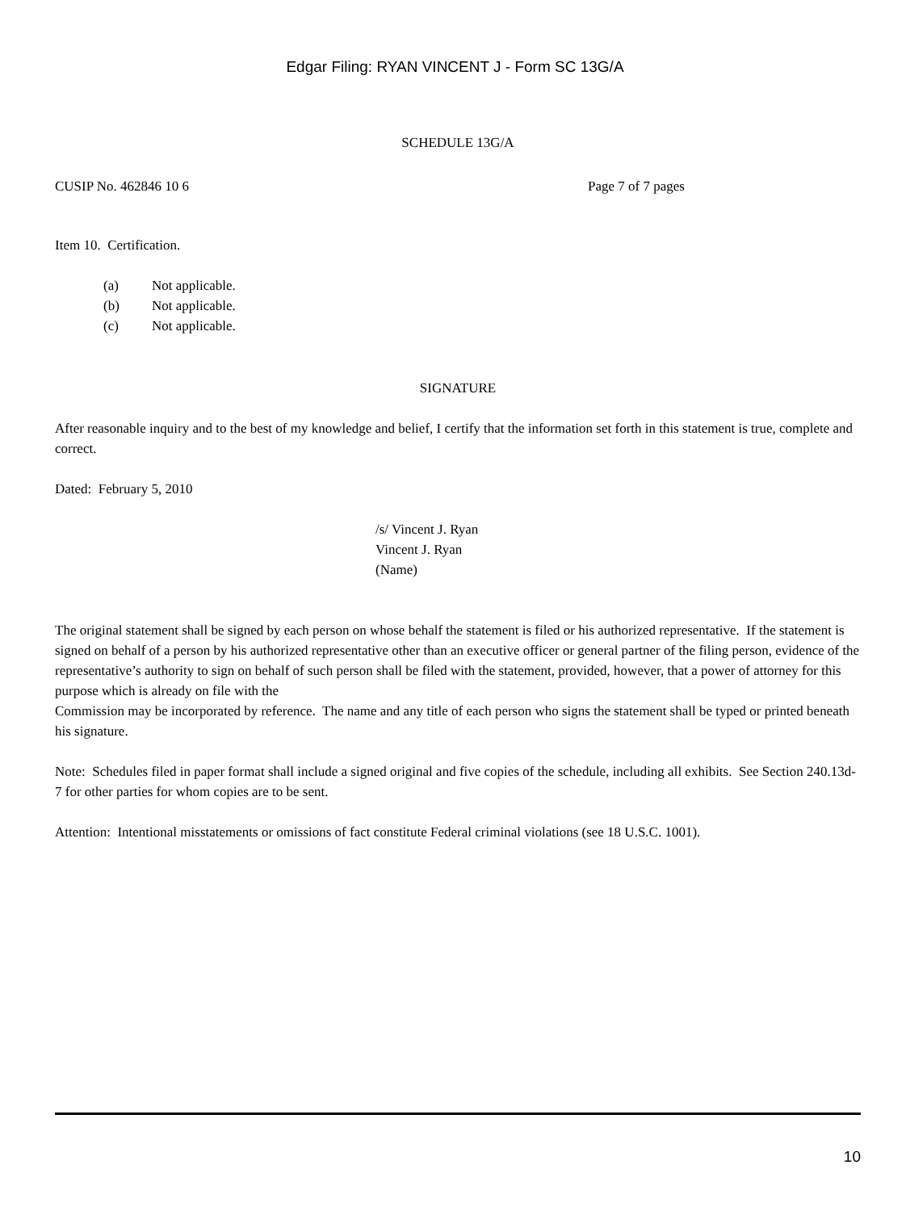Edgar Filing: RYAN VINCENT J - Form SC 13G/A
SCHEDULE 13G/A
CUSIP No. 462846 10 6 Page 7 of 7 pages
Item 10. Certification.
(a) Not applicable.
(b) Not applicable.
(c) Not applicable.
SIGNATURE
After reasonable inquiry and to the best of my knowledge and belief, I certify that the information set forth in this statement is true, complete and correct.
Dated: February 5, 2010
/s/ Vincent J. Ryan
Vincent J. Ryan
(Name)
The original statement shall be signed by each person on whose behalf the statement is filed or his authorized representative. If the statement is signed on behalf of a person by his authorized representative other than an executive officer or general partner of the filing person, evidence of the representative’s authority to sign on behalf of such person shall be filed with the statement, provided, however, that a power of attorney for this purpose which is already on file with the
Commission may be incorporated by reference. The name and any title of each person who signs the statement shall be typed or printed beneath his signature.
Note: Schedules filed in paper format shall include a signed original and five copies of the schedule, including all exhibits. See Section 240.13d-7 for other parties for whom copies are to be sent.
Attention: Intentional misstatements or omissions of fact constitute Federal criminal violations (see 18 U.S.C. 1001).
10